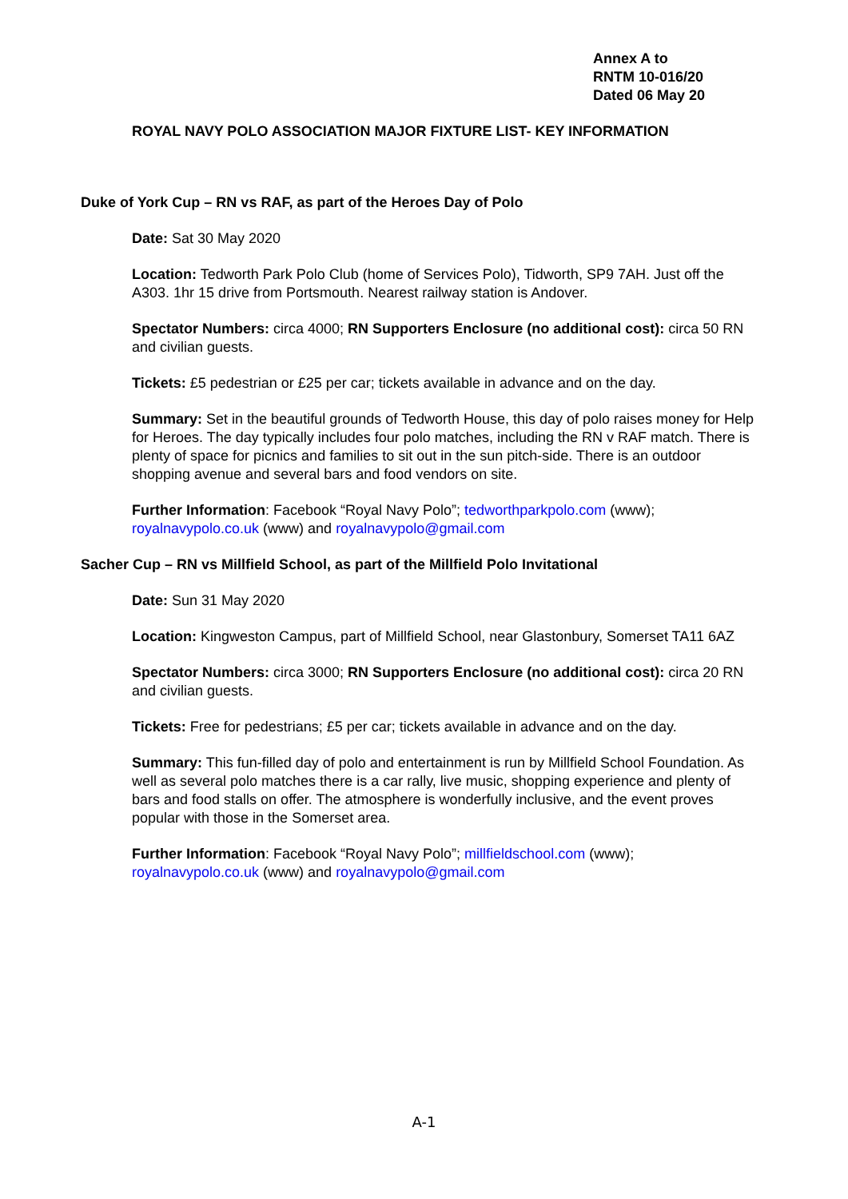Annex A to
RNTM 10-016/20
Dated 06 May 20
ROYAL NAVY POLO ASSOCIATION MAJOR FIXTURE LIST- KEY INFORMATION
Duke of York Cup – RN vs RAF, as part of the Heroes Day of Polo
Date: Sat 30 May 2020
Location: Tedworth Park Polo Club (home of Services Polo), Tidworth, SP9 7AH. Just off the A303. 1hr 15 drive from Portsmouth. Nearest railway station is Andover.
Spectator Numbers: circa 4000; RN Supporters Enclosure (no additional cost): circa 50 RN and civilian guests.
Tickets: £5 pedestrian or £25 per car; tickets available in advance and on the day.
Summary: Set in the beautiful grounds of Tedworth House, this day of polo raises money for Help for Heroes. The day typically includes four polo matches, including the RN v RAF match. There is plenty of space for picnics and families to sit out in the sun pitch-side. There is an outdoor shopping avenue and several bars and food vendors on site.
Further Information: Facebook “Royal Navy Polo”; tedworthparkpolo.com (www); royalnavypolo.co.uk (www) and royalnavypolo@gmail.com
Sacher Cup – RN vs Millfield School, as part of the Millfield Polo Invitational
Date: Sun 31 May 2020
Location: Kingweston Campus, part of Millfield School, near Glastonbury, Somerset TA11 6AZ
Spectator Numbers: circa 3000; RN Supporters Enclosure (no additional cost): circa 20 RN and civilian guests.
Tickets: Free for pedestrians; £5 per car; tickets available in advance and on the day.
Summary: This fun-filled day of polo and entertainment is run by Millfield School Foundation. As well as several polo matches there is a car rally, live music, shopping experience and plenty of bars and food stalls on offer. The atmosphere is wonderfully inclusive, and the event proves popular with those in the Somerset area.
Further Information: Facebook “Royal Navy Polo”; millfieldschool.com (www); royalnavypolo.co.uk (www) and royalnavypolo@gmail.com
A-1